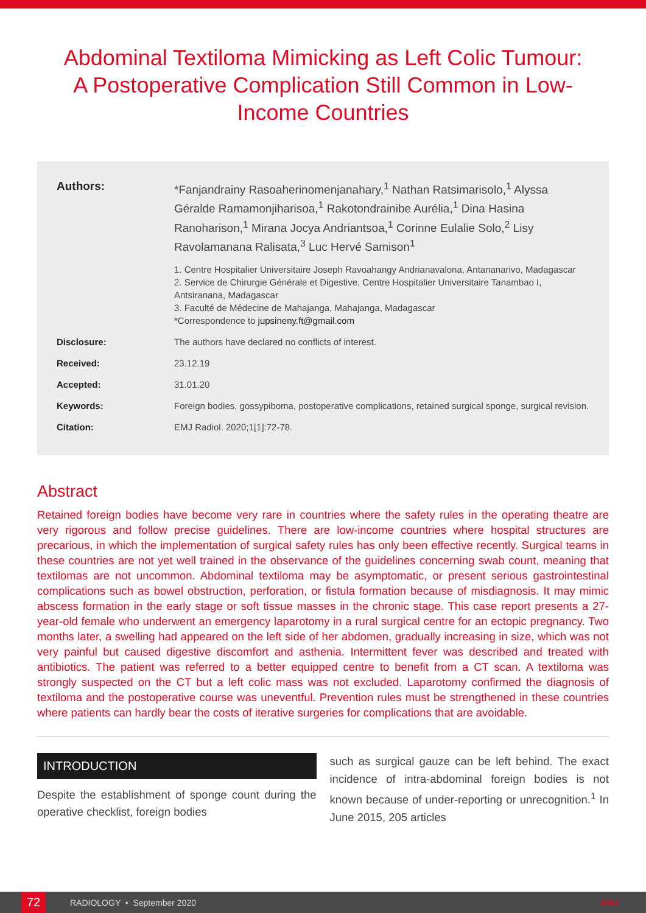Abdominal Textiloma Mimicking as Left Colic Tumour: A Postoperative Complication Still Common in Low-Income Countries
Authors: *Fanjandrainy Rasoaherinomenjanahary,<sup>1</sup> Nathan Ratsimarisolo,<sup>1</sup> Alyssa Géralde Ramamonjiharisoa,<sup>1</sup> Rakotondrainibe Aurélia,<sup>1</sup> Dina Hasina Ranoharison,<sup>1</sup> Mirana Jocya Andriantsoa,<sup>1</sup> Corinne Eulalie Solo,<sup>2</sup> Lisy Ravolamanana Ralisata,<sup>3</sup> Luc Hervé Samison<sup>1</sup>
1. Centre Hospitalier Universitaire Joseph Ravoahangy Andrianavalona, Antananarivo, Madagascar
2. Service de Chirurgie Générale et Digestive, Centre Hospitalier Universitaire Tanambao I, Antsiranana, Madagascar
3. Faculté de Médecine de Mahajanga, Mahajanga, Madagascar
*Correspondence to jupsineny.ft@gmail.com
Disclosure: The authors have declared no conflicts of interest.
Received: 23.12.19
Accepted: 31.01.20
Keywords: Foreign bodies, gossypiboma, postoperative complications, retained surgical sponge, surgical revision.
Citation: EMJ Radiol. 2020;1[1]:72-78.
Abstract
Retained foreign bodies have become very rare in countries where the safety rules in the operating theatre are very rigorous and follow precise guidelines. There are low-income countries where hospital structures are precarious, in which the implementation of surgical safety rules has only been effective recently. Surgical teams in these countries are not yet well trained in the observance of the guidelines concerning swab count, meaning that textilomas are not uncommon. Abdominal textiloma may be asymptomatic, or present serious gastrointestinal complications such as bowel obstruction, perforation, or fistula formation because of misdiagnosis. It may mimic abscess formation in the early stage or soft tissue masses in the chronic stage. This case report presents a 27-year-old female who underwent an emergency laparotomy in a rural surgical centre for an ectopic pregnancy. Two months later, a swelling had appeared on the left side of her abdomen, gradually increasing in size, which was not very painful but caused digestive discomfort and asthenia. Intermittent fever was described and treated with antibiotics. The patient was referred to a better equipped centre to benefit from a CT scan. A textiloma was strongly suspected on the CT but a left colic mass was not excluded. Laparotomy confirmed the diagnosis of textiloma and the postoperative course was uneventful. Prevention rules must be strengthened in these countries where patients can hardly bear the costs of iterative surgeries for complications that are avoidable.
INTRODUCTION
Despite the establishment of sponge count during the operative checklist, foreign bodies
such as surgical gauze can be left behind. The exact incidence of intra-abdominal foreign bodies is not known because of under-reporting or unrecognition.<sup>1</sup> In June 2015, 205 articles
72
RADIOLOGY • September 2020 EMJ